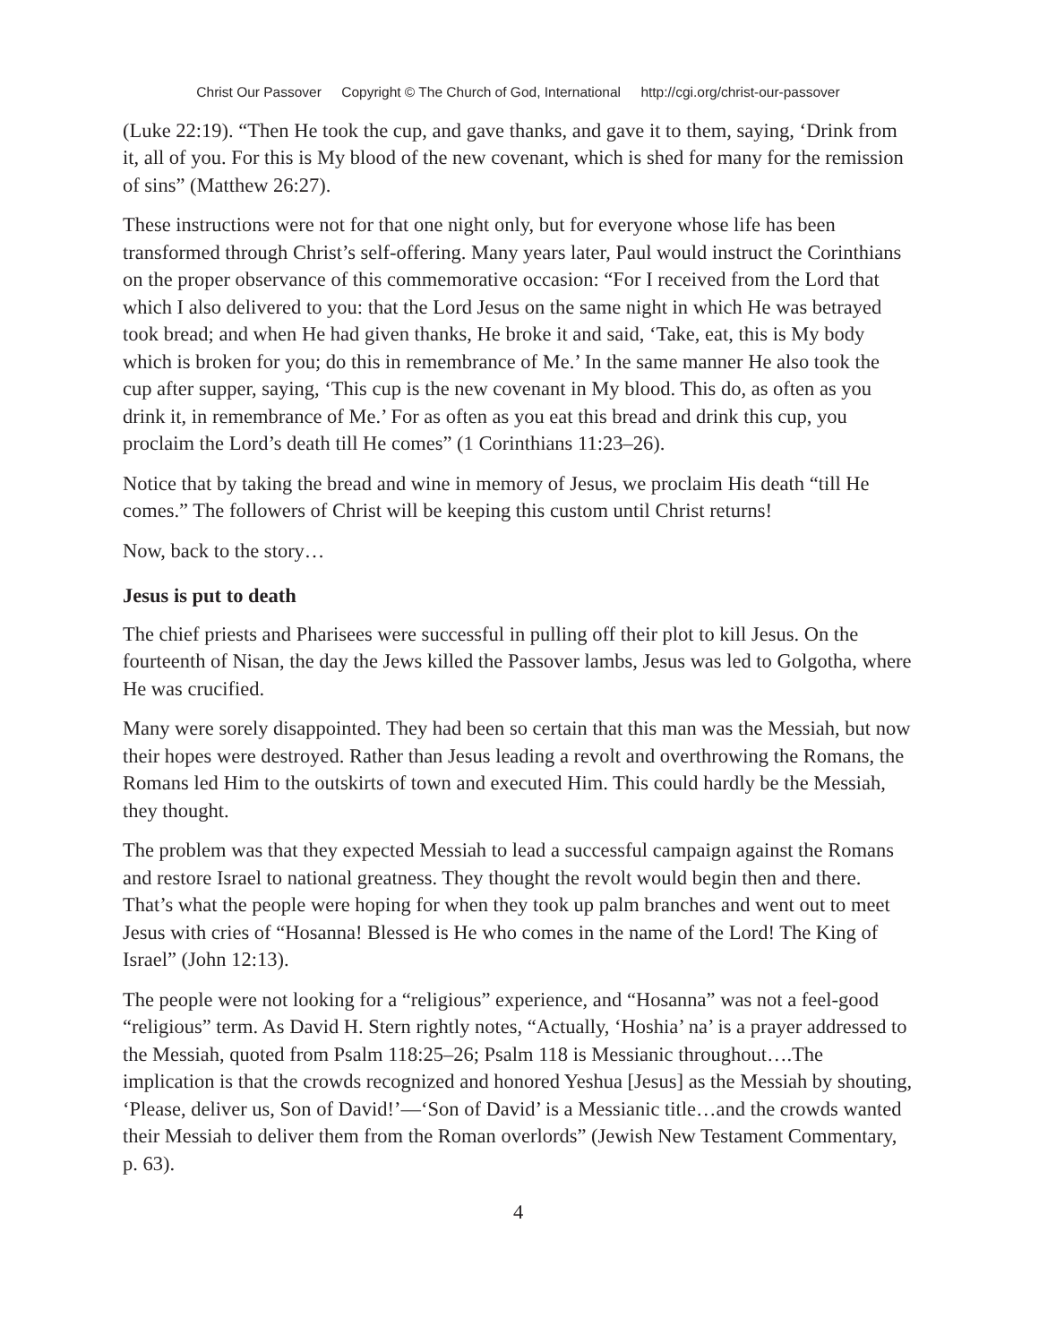Christ Our Passover Copyright © The Church of God, International http://cgi.org/christ-our-passover
(Luke 22:19). “Then He took the cup, and gave thanks, and gave it to them, saying, ‘Drink from it, all of you. For this is My blood of the new covenant, which is shed for many for the remission of sins” (Matthew 26:27).
These instructions were not for that one night only, but for everyone whose life has been transformed through Christ’s self-offering. Many years later, Paul would instruct the Corinthians on the proper observance of this commemorative occasion: “For I received from the Lord that which I also delivered to you: that the Lord Jesus on the same night in which He was betrayed took bread; and when He had given thanks, He broke it and said, ‘Take, eat, this is My body which is broken for you; do this in remembrance of Me.’ In the same manner He also took the cup after supper, saying, ‘This cup is the new covenant in My blood. This do, as often as you drink it, in remembrance of Me.’ For as often as you eat this bread and drink this cup, you proclaim the Lord’s death till He comes” (1 Corinthians 11:23–26).
Notice that by taking the bread and wine in memory of Jesus, we proclaim His death “till He comes.” The followers of Christ will be keeping this custom until Christ returns!
Now, back to the story…
Jesus is put to death
The chief priests and Pharisees were successful in pulling off their plot to kill Jesus. On the fourteenth of Nisan, the day the Jews killed the Passover lambs, Jesus was led to Golgotha, where He was crucified.
Many were sorely disappointed. They had been so certain that this man was the Messiah, but now their hopes were destroyed. Rather than Jesus leading a revolt and overthrowing the Romans, the Romans led Him to the outskirts of town and executed Him. This could hardly be the Messiah, they thought.
The problem was that they expected Messiah to lead a successful campaign against the Romans and restore Israel to national greatness. They thought the revolt would begin then and there. That’s what the people were hoping for when they took up palm branches and went out to meet Jesus with cries of “Hosanna! Blessed is He who comes in the name of the Lord! The King of Israel” (John 12:13).
The people were not looking for a “religious” experience, and “Hosanna” was not a feel-good “religious” term. As David H. Stern rightly notes, “Actually, ‘Hoshia’ na’ is a prayer addressed to the Messiah, quoted from Psalm 118:25–26; Psalm 118 is Messianic throughout….The implication is that the crowds recognized and honored Yeshua [Jesus] as the Messiah by shouting, ‘Please, deliver us, Son of David!’—‘Son of David’ is a Messianic title…and the crowds wanted their Messiah to deliver them from the Roman overlords” (Jewish New Testament Commentary, p. 63).
4